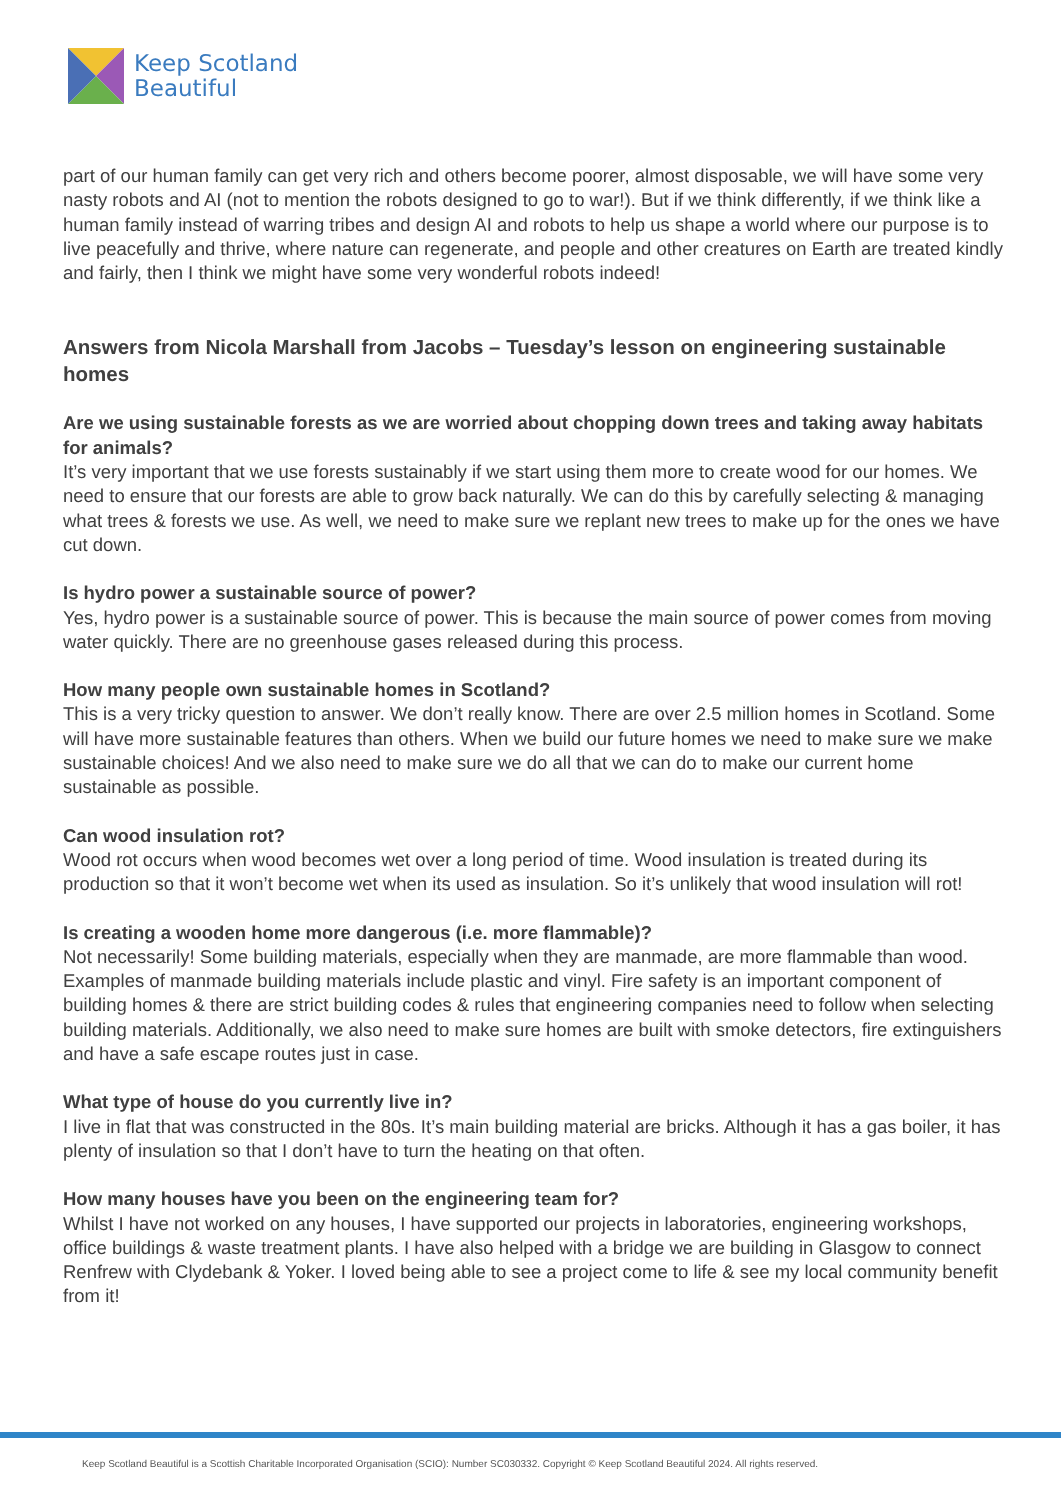Keep Scotland
Beautiful
part of our human family can get very rich and others become poorer, almost disposable, we will have some very nasty robots and AI (not to mention the robots designed to go to war!). But if we think differently, if we think like a human family instead of warring tribes and design AI and robots to help us shape a world where our purpose is to live peacefully and thrive, where nature can regenerate, and people and other creatures on Earth are treated kindly and fairly, then I think we might have some very wonderful robots indeed!
Answers from Nicola Marshall from Jacobs – Tuesday’s lesson on engineering sustainable homes
Are we using sustainable forests as we are worried about chopping down trees and taking away habitats for animals?
It’s very important that we use forests sustainably if we start using them more to create wood for our homes. We need to ensure that our forests are able to grow back naturally. We can do this by carefully selecting & managing what trees & forests we use. As well, we need to make sure we replant new trees to make up for the ones we have cut down.
Is hydro power a sustainable source of power?
Yes, hydro power is a sustainable source of power. This is because the main source of power comes from moving water quickly. There are no greenhouse gases released during this process.
How many people own sustainable homes in Scotland?
This is a very tricky question to answer. We don’t really know. There are over 2.5 million homes in Scotland. Some will have more sustainable features than others. When we build our future homes we need to make sure we make sustainable choices! And we also need to make sure we do all that we can do to make our current home sustainable as possible.
Can wood insulation rot?
Wood rot occurs when wood becomes wet over a long period of time. Wood insulation is treated during its production so that it won’t become wet when its used as insulation. So it’s unlikely that wood insulation will rot!
Is creating a wooden home more dangerous (i.e. more flammable)?
Not necessarily! Some building materials, especially when they are manmade, are more flammable than wood. Examples of manmade building materials include plastic and vinyl. Fire safety is an important component of building homes & there are strict building codes & rules that engineering companies need to follow when selecting building materials. Additionally, we also need to make sure homes are built with smoke detectors, fire extinguishers and have a safe escape routes just in case.
What type of house do you currently live in?
I live in flat that was constructed in the 80s. It’s main building material are bricks. Although it has a gas boiler, it has plenty of insulation so that I don’t have to turn the heating on that often.
How many houses have you been on the engineering team for?
Whilst I have not worked on any houses, I have supported our projects in laboratories, engineering workshops, office buildings & waste treatment plants. I have also helped with a bridge we are building in Glasgow to connect Renfrew with Clydebank & Yoker. I loved being able to see a project come to life & see my local community benefit from it!
Keep Scotland Beautiful is a Scottish Charitable Incorporated Organisation (SCIO): Number SC030332. Copyright © Keep Scotland Beautiful 2024. All rights reserved.